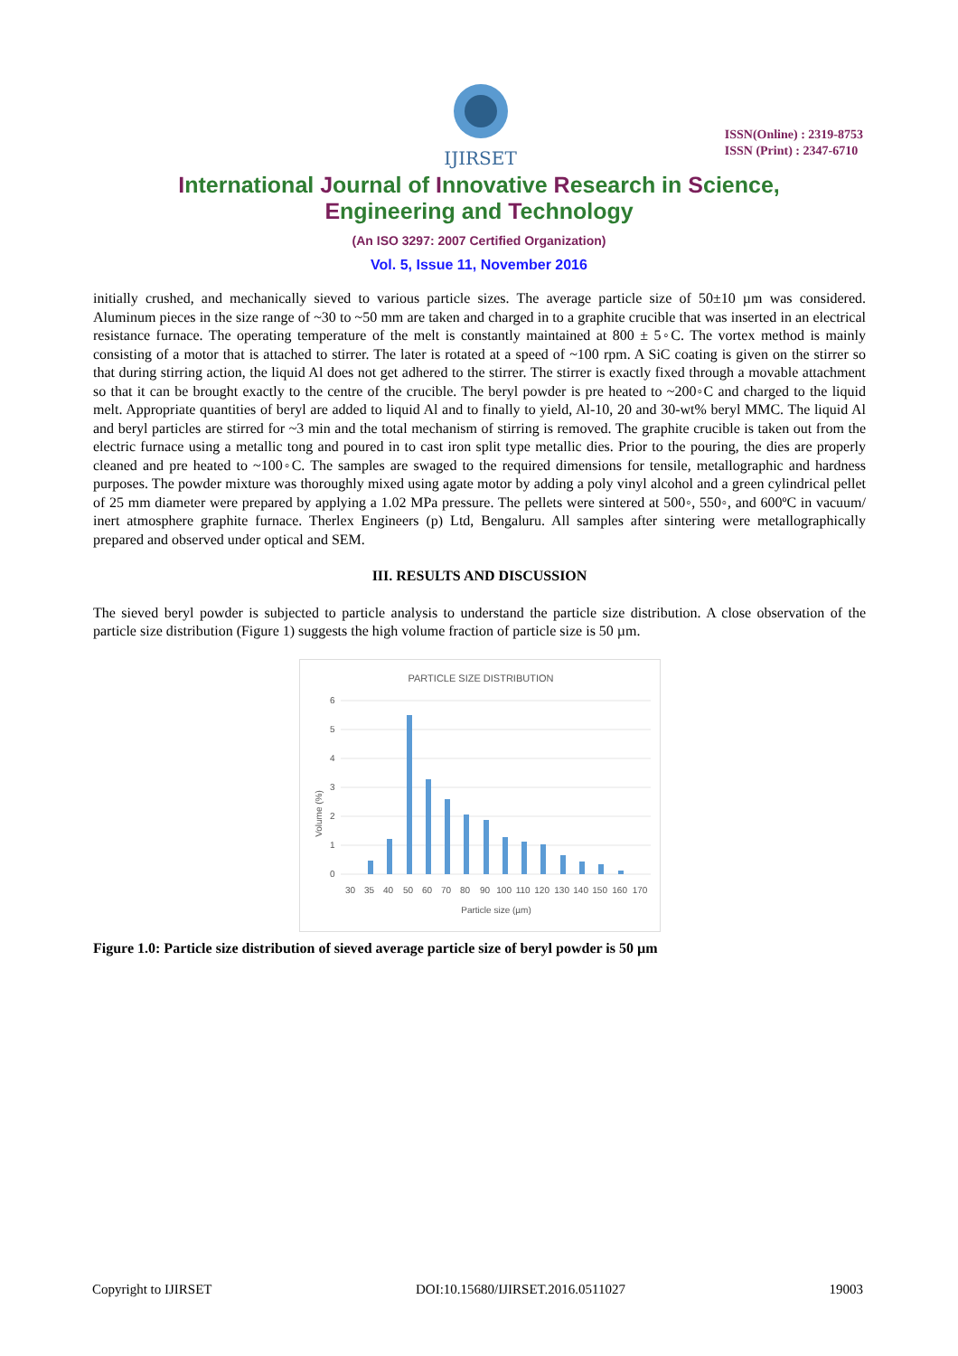IJIRSET
ISSN(Online) : 2319-8753
ISSN (Print) : 2347-6710
International Journal of Innovative Research in Science,
Engineering and Technology
(An ISO 3297: 2007 Certified Organization)
Vol. 5, Issue 11, November 2016
initially crushed, and mechanically sieved to various particle sizes. The average particle size of 50±10 µm was considered. Aluminum pieces in the size range of ~30 to ~50 mm are taken and charged in to a graphite crucible that was inserted in an electrical resistance furnace. The operating temperature of the melt is constantly maintained at 800 ± 5◦C. The vortex method is mainly consisting of a motor that is attached to stirrer. The later is rotated at a speed of ~100 rpm. A SiC coating is given on the stirrer so that during stirring action, the liquid Al does not get adhered to the stirrer. The stirrer is exactly fixed through a movable attachment so that it can be brought exactly to the centre of the crucible. The beryl powder is pre heated to ~200◦C and charged to the liquid melt. Appropriate quantities of beryl are added to liquid Al and to finally to yield, Al-10, 20 and 30-wt% beryl MMC. The liquid Al and beryl particles are stirred for ~3 min and the total mechanism of stirring is removed. The graphite crucible is taken out from the electric furnace using a metallic tong and poured in to cast iron split type metallic dies. Prior to the pouring, the dies are properly cleaned and pre heated to ~100◦C. The samples are swaged to the required dimensions for tensile, metallographic and hardness purposes. The powder mixture was thoroughly mixed using agate motor by adding a poly vinyl alcohol and a green cylindrical pellet of 25 mm diameter were prepared by applying a 1.02 MPa pressure. The pellets were sintered at 500◦, 550◦, and 600ºC in vacuum/ inert atmosphere graphite furnace. Therlex Engineers (p) Ltd, Bengaluru. All samples after sintering were metallographically prepared and observed under optical and SEM.
III. RESULTS AND DISCUSSION
The sieved beryl powder is subjected to particle analysis to understand the particle size distribution. A close observation of the particle size distribution (Figure 1) suggests the high volume fraction of particle size is 50 µm.
PARTICLE SIZE DISTRIBUTION
6
5
4
3
2
1
0
Volume (%)
30 35 40 50 60 70 80 90 100 110 120 130 140 150 160 170
Particle size (µm)
Figure 1.0: Particle size distribution of sieved average particle size of beryl powder is 50 µm
Copyright to IJIRSET DOI:10.15680/IJIRSET.2016.0511027 19003